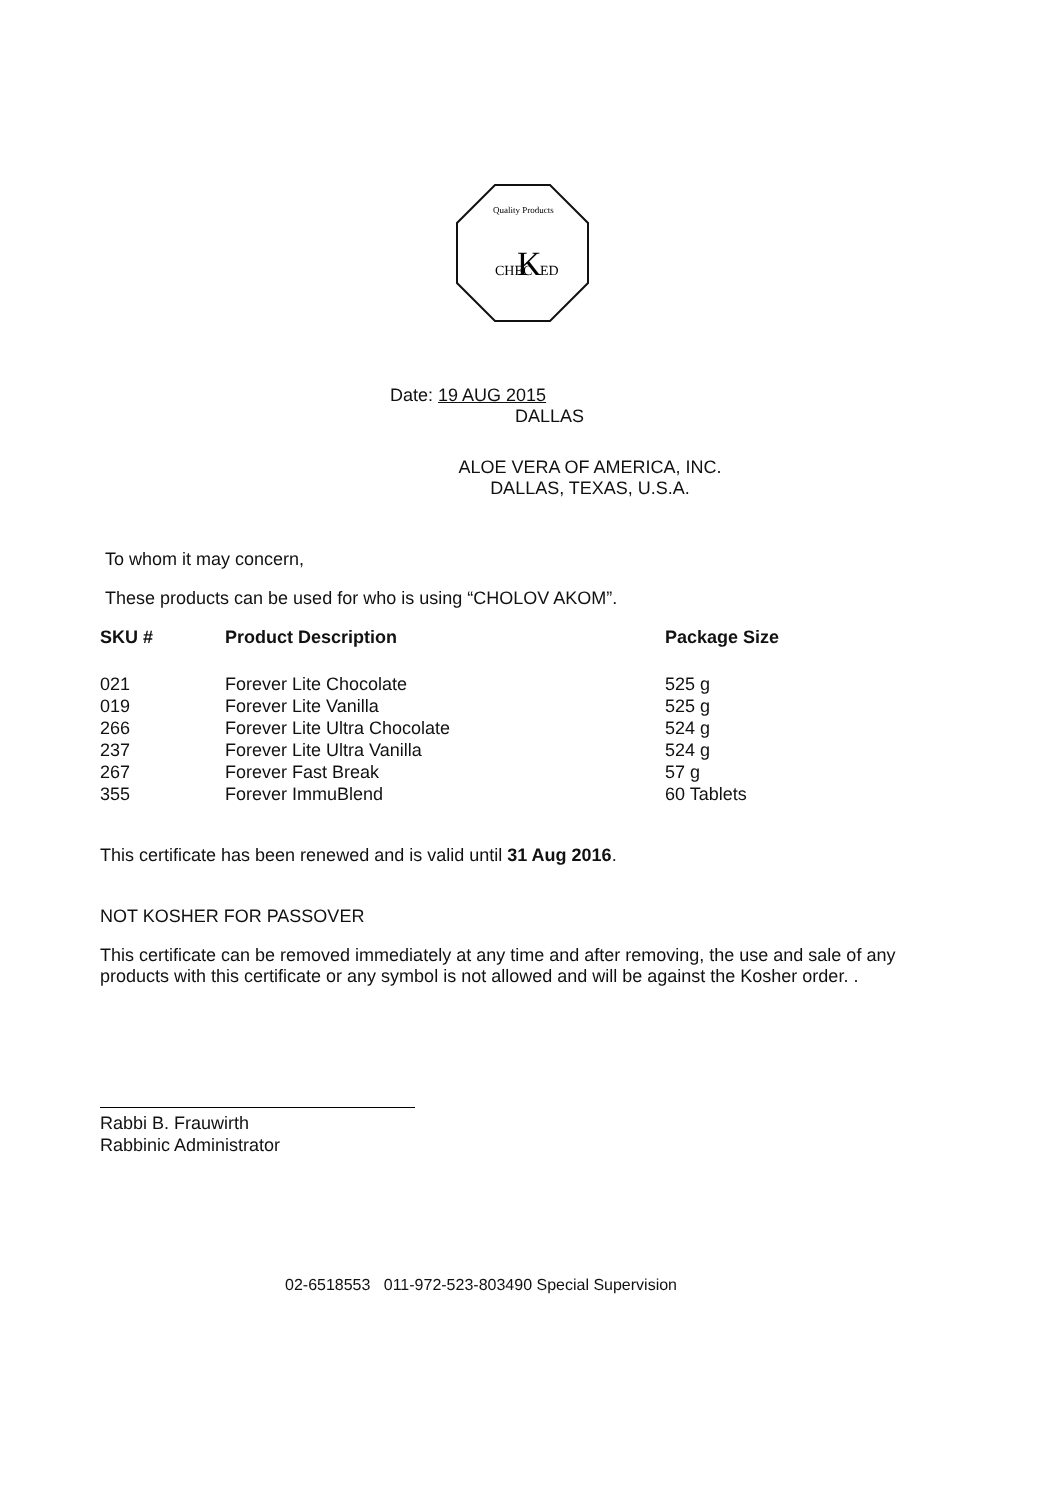CHEC
K
ED
Quality Products
Date: 19 AUG 2015
DALLAS
ALOE VERA OF AMERICA, INC.
DALLAS, TEXAS, U.S.A.
To whom it may concern,
These products can be used for who is using “CHOLOV AKOM”.
| SKU # | Product Description | Package Size |
| --- | --- | --- |
| 021 | Forever Lite Chocolate | 525 g |
| 019 | Forever Lite Vanilla | 525 g |
| 266 | Forever Lite Ultra Chocolate | 524 g |
| 237 | Forever Lite Ultra Vanilla | 524 g |
| 267 | Forever Fast Break | 57 g |
| 355 | Forever ImmuBlend | 60 Tablets |
This certificate has been renewed and is valid until 31 Aug 2016.
NOT KOSHER FOR PASSOVER
This certificate can be removed immediately at any time and after removing, the use and sale of any products with this certificate or any symbol is not allowed and will be against the Kosher order. .
Rabbi B. Frauwirth
Rabbinic Administrator
02-6518553 011-972-523-803490 Special Supervision